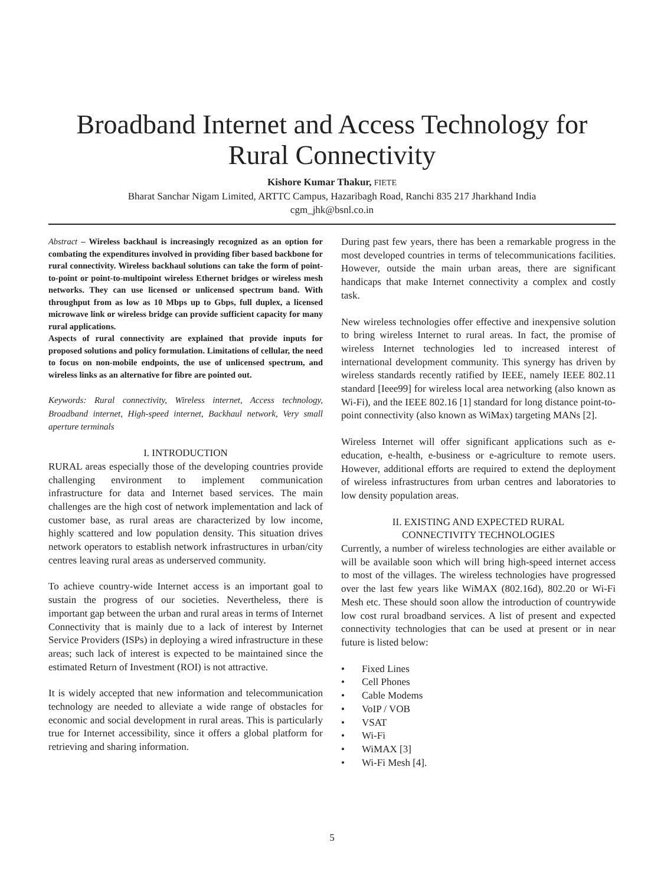Broadband Internet and Access Technology for Rural Connectivity
Kishore Kumar Thakur, FIETE
Bharat Sanchar Nigam Limited, ARTTC Campus, Hazaribagh Road, Ranchi 835 217 Jharkhand India
cgm_jhk@bsnl.co.in
Abstract – Wireless backhaul is increasingly recognized as an option for combating the expenditures involved in providing fiber based backbone for rural connectivity. Wireless backhaul solutions can take the form of point-to-point or point-to-multipoint wireless Ethernet bridges or wireless mesh networks. They can use licensed or unlicensed spectrum band. With throughput from as low as 10 Mbps up to Gbps, full duplex, a licensed microwave link or wireless bridge can provide sufficient capacity for many rural applications.
Aspects of rural connectivity are explained that provide inputs for proposed solutions and policy formulation. Limitations of cellular, the need to focus on non-mobile endpoints, the use of unlicensed spectrum, and wireless links as an alternative for fibre are pointed out.
Keywords: Rural connectivity, Wireless internet, Access technology, Broadband internet, High-speed internet, Backhaul network, Very small aperture terminals
I. INTRODUCTION
RURAL areas especially those of the developing countries provide challenging environment to implement communication infrastructure for data and Internet based services. The main challenges are the high cost of network implementation and lack of customer base, as rural areas are characterized by low income, highly scattered and low population density. This situation drives network operators to establish network infrastructures in urban/city centres leaving rural areas as underserved community.
To achieve country-wide Internet access is an important goal to sustain the progress of our societies. Nevertheless, there is important gap between the urban and rural areas in terms of Internet Connectivity that is mainly due to a lack of interest by Internet Service Providers (ISPs) in deploying a wired infrastructure in these areas; such lack of interest is expected to be maintained since the estimated Return of Investment (ROI) is not attractive.
It is widely accepted that new information and telecommunication technology are needed to alleviate a wide range of obstacles for economic and social development in rural areas. This is particularly true for Internet accessibility, since it offers a global platform for retrieving and sharing information.
During past few years, there has been a remarkable progress in the most developed countries in terms of telecommunications facilities. However, outside the main urban areas, there are significant handicaps that make Internet connectivity a complex and costly task.
New wireless technologies offer effective and inexpensive solution to bring wireless Internet to rural areas. In fact, the promise of wireless Internet technologies led to increased interest of international development community. This synergy has driven by wireless standards recently ratified by IEEE, namely IEEE 802.11 standard [Ieee99] for wireless local area networking (also known as Wi-Fi), and the IEEE 802.16 [1] standard for long distance point-to-point connectivity (also known as WiMax) targeting MANs [2].
Wireless Internet will offer significant applications such as e-education, e-health, e-business or e-agriculture to remote users. However, additional efforts are required to extend the deployment of wireless infrastructures from urban centres and laboratories to low density population areas.
II. EXISTING AND EXPECTED RURAL
CONNECTIVITY TECHNOLOGIES
Currently, a number of wireless technologies are either available or will be available soon which will bring high-speed internet access to most of the villages. The wireless technologies have progressed over the last few years like WiMAX (802.16d), 802.20 or Wi-Fi Mesh etc. These should soon allow the introduction of countrywide low cost rural broadband services. A list of present and expected connectivity technologies that can be used at present or in near future is listed below:
• Fixed Lines
• Cell Phones
• Cable Modems
• VoIP / VOB
• VSAT
• Wi-Fi
• WiMAX [3]
• Wi-Fi Mesh [4].
5